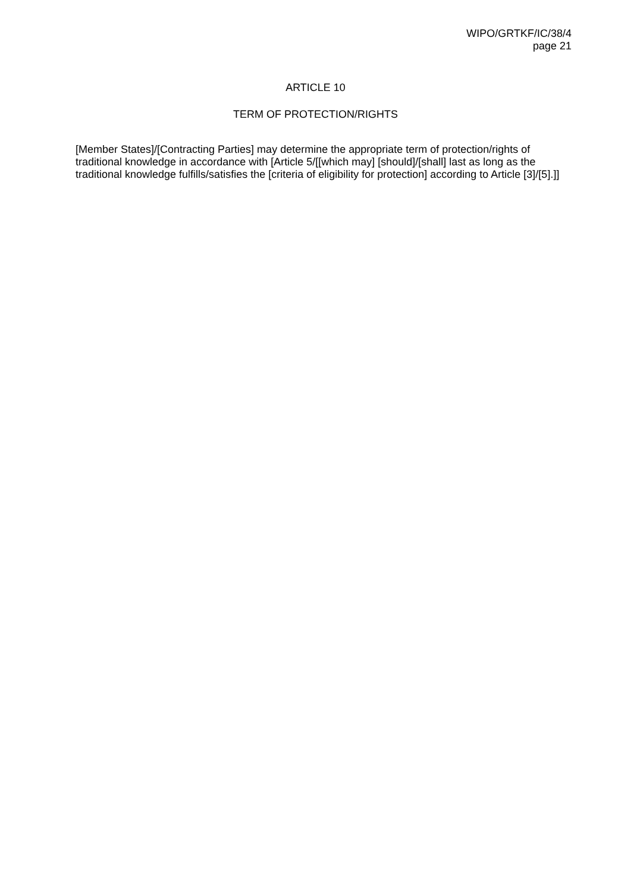WIPO/GRTKF/IC/38/4
page 21
ARTICLE 10
TERM OF PROTECTION/RIGHTS
[Member States]/[Contracting Parties] may determine the appropriate term of protection/rights of traditional knowledge in accordance with [Article 5/[[which may] [should]/[shall] last as long as the traditional knowledge fulfills/satisfies the [criteria of eligibility for protection] according to Article [3]/[5].]]